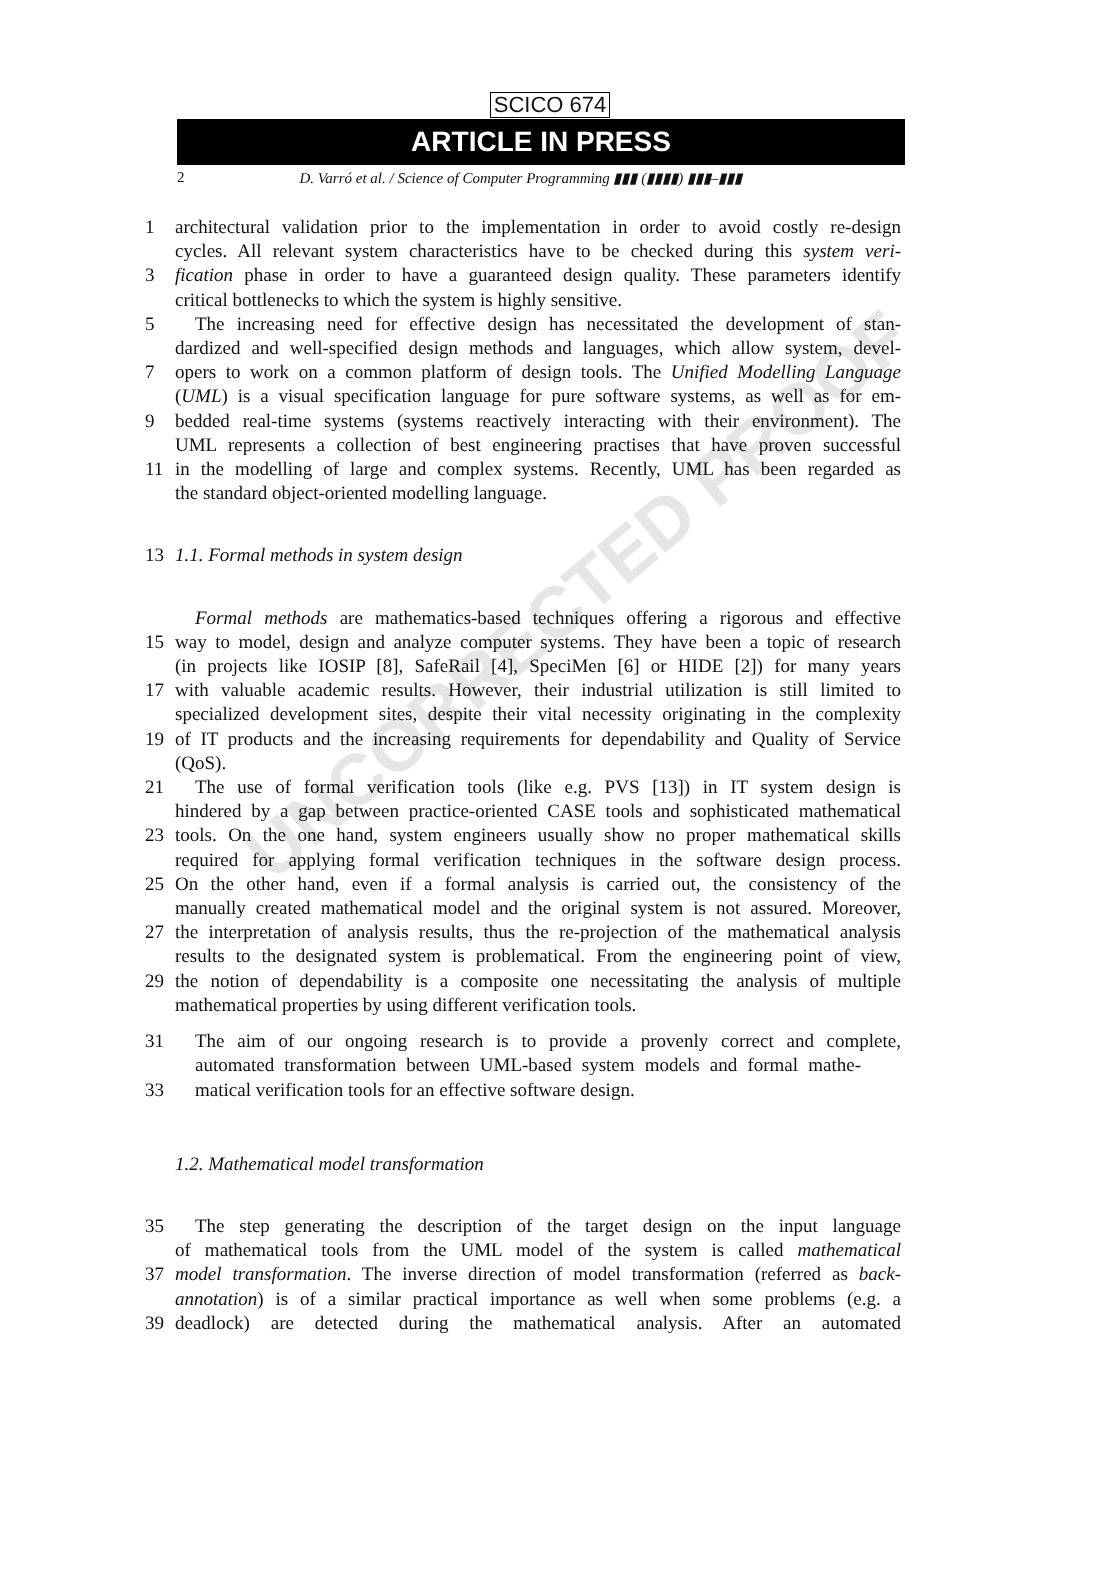UNCORRECTED PROOF
SCICO 674
ARTICLE IN PRESS
2 D. Varró et al. / Science of Computer Programming ▮▮▮ (▮▮▮▮) ▮▮▮–▮▮▮
1 architectural validation prior to the implementation in order to avoid costly re-design
cycles. All relevant system characteristics have to be checked during this system veri-
3 fication phase in order to have a guaranteed design quality. These parameters identify
critical bottlenecks to which the system is highly sensitive.
5 The increasing need for effective design has necessitated the development of stan-
dardized and well-specified design methods and languages, which allow system, devel-
7 opers to work on a common platform of design tools. The Unified Modelling Language
(UML) is a visual specification language for pure software systems, as well as for em-
9 bedded real-time systems (systems reactively interacting with their environment). The
UML represents a collection of best engineering practises that have proven successful
11 in the modelling of large and complex systems. Recently, UML has been regarded as
the standard object-oriented modelling language.
13 1.1. Formal methods in system design
Formal methods are mathematics-based techniques offering a rigorous and effective
15 way to model, design and analyze computer systems. They have been a topic of research
(in projects like IOSIP [8], SafeRail [4], SpeciMen [6] or HIDE [2]) for many years
17 with valuable academic results. However, their industrial utilization is still limited to
specialized development sites, despite their vital necessity originating in the complexity
19 of IT products and the increasing requirements for dependability and Quality of Service
(QoS).
21 The use of formal verification tools (like e.g. PVS [13]) in IT system design is
hindered by a gap between practice-oriented CASE tools and sophisticated mathematical
23 tools. On the one hand, system engineers usually show no proper mathematical skills
required for applying formal verification techniques in the software design process.
25 On the other hand, even if a formal analysis is carried out, the consistency of the
manually created mathematical model and the original system is not assured. Moreover,
27 the interpretation of analysis results, thus the re-projection of the mathematical analysis
results to the designated system is problematical. From the engineering point of view,
29 the notion of dependability is a composite one necessitating the analysis of multiple
mathematical properties by using different verification tools.
31 The aim of our ongoing research is to provide a provenly correct and complete,
automated transformation between UML-based system models and formal mathe-
33 matical verification tools for an effective software design.
1.2. Mathematical model transformation
35 The step generating the description of the target design on the input language
of mathematical tools from the UML model of the system is called mathematical
37 model transformation. The inverse direction of model transformation (referred as back-
annotation) is of a similar practical importance as well when some problems (e.g. a
39 deadlock) are detected during the mathematical analysis. After an automated